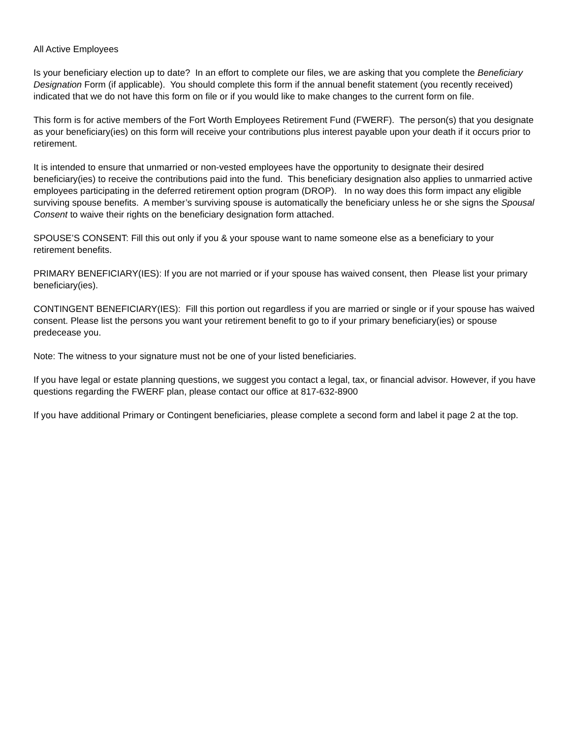All Active Employees
Is your beneficiary election up to date? In an effort to complete our files, we are asking that you complete the Beneficiary Designation Form (if applicable). You should complete this form if the annual benefit statement (you recently received) indicated that we do not have this form on file or if you would like to make changes to the current form on file.
This form is for active members of the Fort Worth Employees Retirement Fund (FWERF). The person(s) that you designate as your beneficiary(ies) on this form will receive your contributions plus interest payable upon your death if it occurs prior to retirement.
It is intended to ensure that unmarried or non-vested employees have the opportunity to designate their desired beneficiary(ies) to receive the contributions paid into the fund. This beneficiary designation also applies to unmarried active employees participating in the deferred retirement option program (DROP). In no way does this form impact any eligible surviving spouse benefits. A member’s surviving spouse is automatically the beneficiary unless he or she signs the Spousal Consent to waive their rights on the beneficiary designation form attached.
SPOUSE’S CONSENT: Fill this out only if you & your spouse want to name someone else as a beneficiary to your retirement benefits.
PRIMARY BENEFICIARY(IES): If you are not married or if your spouse has waived consent, then Please list your primary beneficiary(ies).
CONTINGENT BENEFICIARY(IES): Fill this portion out regardless if you are married or single or if your spouse has waived consent. Please list the persons you want your retirement benefit to go to if your primary beneficiary(ies) or spouse predecease you.
Note: The witness to your signature must not be one of your listed beneficiaries.
If you have legal or estate planning questions, we suggest you contact a legal, tax, or financial advisor. However, if you have questions regarding the FWERF plan, please contact our office at 817-632-8900
If you have additional Primary or Contingent beneficiaries, please complete a second form and label it page 2 at the top.